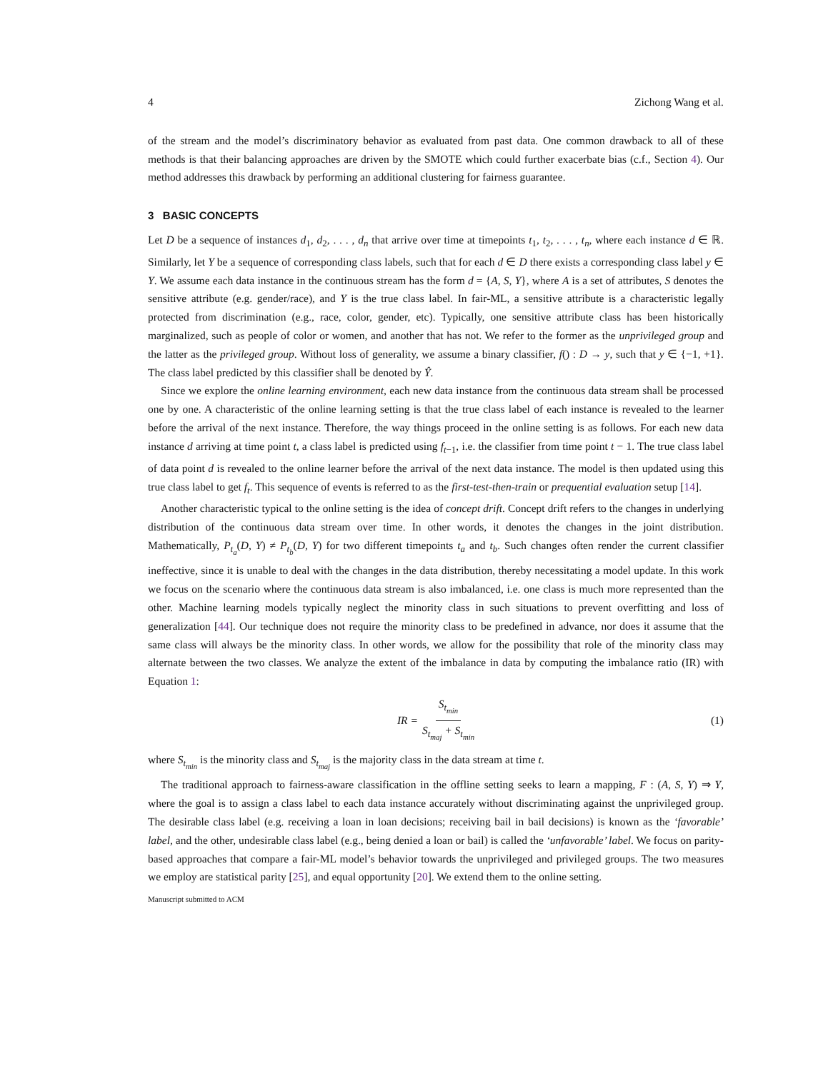4 Zichong Wang et al.
of the stream and the model’s discriminatory behavior as evaluated from past data. One common drawback to all of these methods is that their balancing approaches are driven by the SMOTE which could further exacerbate bias (c.f., Section 4). Our method addresses this drawback by performing an additional clustering for fairness guarantee.
3 BASIC CONCEPTS
Let D be a sequence of instances d<sub>1</sub>, d<sub>2</sub>, . . . , d<sub>n</sub> that arrive over time at timepoints t<sub>1</sub>, t<sub>2</sub>, . . . , t<sub>n</sub>, where each instance d ∈ ℝ. Similarly, let Y be a sequence of corresponding class labels, such that for each d ∈ D there exists a corresponding class label y ∈ Y. We assume each data instance in the continuous stream has the form d = {A, S, Y}, where A is a set of attributes, S denotes the sensitive attribute (e.g. gender/race), and Y is the true class label. In fair-ML, a sensitive attribute is a characteristic legally protected from discrimination (e.g., race, color, gender, etc). Typically, one sensitive attribute class has been historically marginalized, such as people of color or women, and another that has not. We refer to the former as the unprivileged group and the latter as the privileged group. Without loss of generality, we assume a binary classifier, f() : D → y, such that y ∈ {−1, +1}. The class label predicted by this classifier shall be denoted by Ŷ.
Since we explore the online learning environment, each new data instance from the continuous data stream shall be processed one by one. A characteristic of the online learning setting is that the true class label of each instance is revealed to the learner before the arrival of the next instance. Therefore, the way things proceed in the online setting is as follows. For each new data instance d arriving at time point t, a class label is predicted using f<sub>t−1</sub>, i.e. the classifier from time point t − 1. The true class label of data point d is revealed to the online learner before the arrival of the next data instance. The model is then updated using this true class label to get f<sub>t</sub>. This sequence of events is referred to as the first-test-then-train or prequential evaluation setup [14].
Another characteristic typical to the online setting is the idea of concept drift. Concept drift refers to the changes in underlying distribution of the continuous data stream over time. In other words, it denotes the changes in the joint distribution. Mathematically, P<sub>t<sub>a</sub></sub>(D, Y) ≠ P<sub>t<sub>b</sub></sub>(D, Y) for two different timepoints t<sub>a</sub> and t<sub>b</sub>. Such changes often render the current classifier ineffective, since it is unable to deal with the changes in the data distribution, thereby necessitating a model update. In this work we focus on the scenario where the continuous data stream is also imbalanced, i.e. one class is much more represented than the other. Machine learning models typically neglect the minority class in such situations to prevent overfitting and loss of generalization [44]. Our technique does not require the minority class to be predefined in advance, nor does it assume that the same class will always be the minority class. In other words, we allow for the possibility that role of the minority class may alternate between the two classes. We analyze the extent of the imbalance in data by computing the imbalance ratio (IR) with Equation 1:
IR = S<sub>t<sub>min</sub></sub> S<sub>t<sub>maj</sub></sub> + S<sub>t<sub>min</sub></sub> (1)
where S<sub>t<sub>min</sub></sub> is the minority class and S<sub>t<sub>maj</sub></sub> is the majority class in the data stream at time t.
The traditional approach to fairness-aware classification in the offline setting seeks to learn a mapping, F : (A, S, Y) ⇒ Y, where the goal is to assign a class label to each data instance accurately without discriminating against the unprivileged group. The desirable class label (e.g. receiving a loan in loan decisions; receiving bail in bail decisions) is known as the ‘favorable’ label, and the other, undesirable class label (e.g., being denied a loan or bail) is called the ‘unfavorable’ label. We focus on parity-based approaches that compare a fair-ML model’s behavior towards the unprivileged and privileged groups. The two measures we employ are statistical parity [25], and equal opportunity [20]. We extend them to the online setting.
Manuscript submitted to ACM